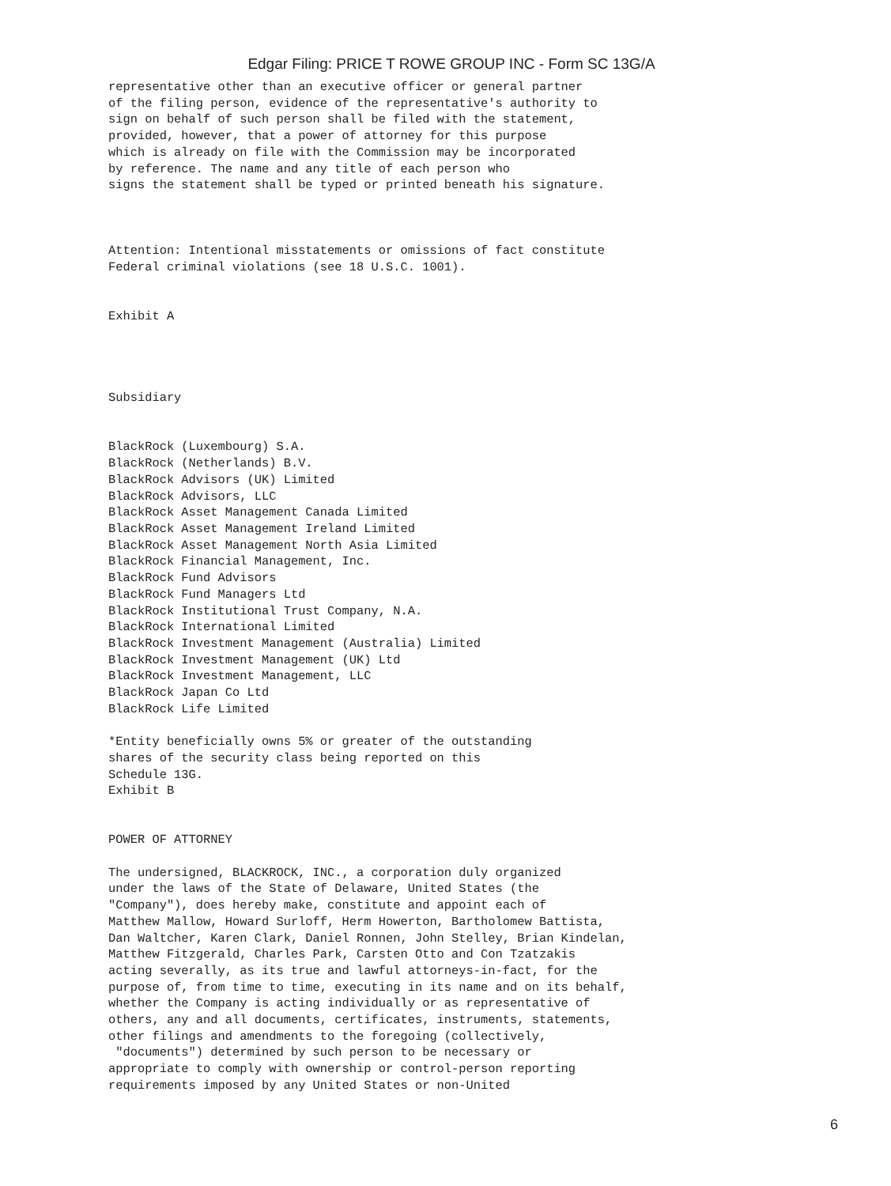Edgar Filing: PRICE T ROWE GROUP INC - Form SC 13G/A
representative other than an executive officer or general partner
of the filing person, evidence of the representative's authority to
sign on behalf of such person shall be filed with the statement,
provided, however, that a power of attorney for this purpose
which is already on file with the Commission may be incorporated
by reference. The name and any title of each person who
signs the statement shall be typed or printed beneath his signature.



Attention: Intentional misstatements or omissions of fact constitute
Federal criminal violations (see 18 U.S.C. 1001).


Exhibit A




Subsidiary


BlackRock (Luxembourg) S.A.
BlackRock (Netherlands) B.V.
BlackRock Advisors (UK) Limited
BlackRock Advisors, LLC
BlackRock Asset Management Canada Limited
BlackRock Asset Management Ireland Limited
BlackRock Asset Management North Asia Limited
BlackRock Financial Management, Inc.
BlackRock Fund Advisors
BlackRock Fund Managers Ltd
BlackRock Institutional Trust Company, N.A.
BlackRock International Limited
BlackRock Investment Management (Australia) Limited
BlackRock Investment Management (UK) Ltd
BlackRock Investment Management, LLC
BlackRock Japan Co Ltd
BlackRock Life Limited

*Entity beneficially owns 5% or greater of the outstanding
shares of the security class being reported on this
Schedule 13G.
Exhibit B


POWER OF ATTORNEY

The undersigned, BLACKROCK, INC., a corporation duly organized
under the laws of the State of Delaware, United States (the
"Company"), does hereby make, constitute and appoint each of
Matthew Mallow, Howard Surloff, Herm Howerton, Bartholomew Battista,
Dan Waltcher, Karen Clark, Daniel Ronnen, John Stelley, Brian Kindelan,
Matthew Fitzgerald, Charles Park, Carsten Otto and Con Tzatzakis
acting severally, as its true and lawful attorneys-in-fact, for the
purpose of, from time to time, executing in its name and on its behalf,
whether the Company is acting individually or as representative of
others, any and all documents, certificates, instruments, statements,
other filings and amendments to the foregoing (collectively,
 "documents") determined by such person to be necessary or
appropriate to comply with ownership or control-person reporting
requirements imposed by any United States or non-United
6